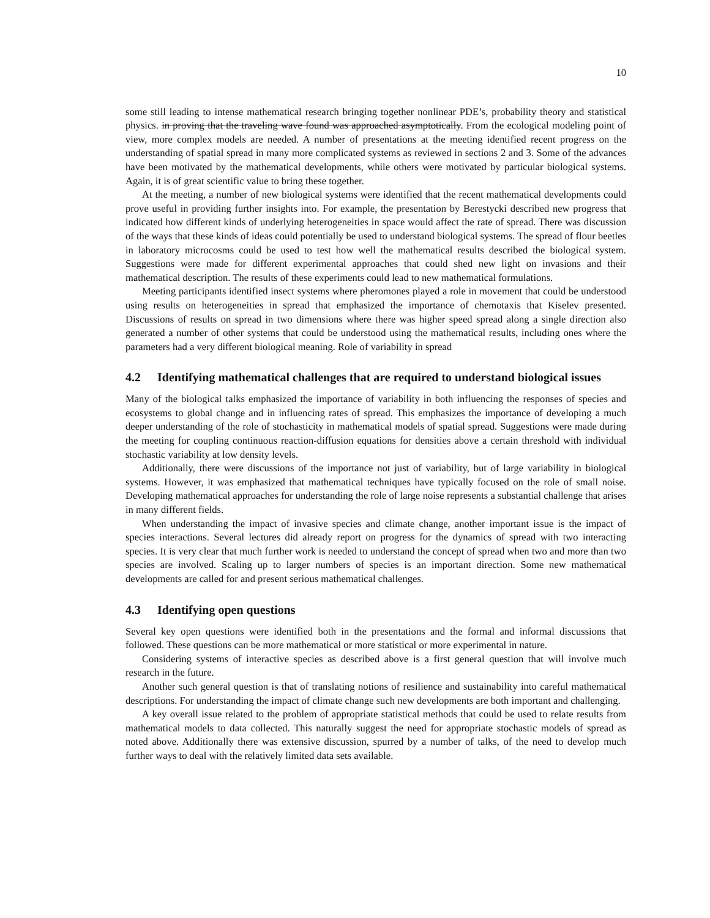10
some still leading to intense mathematical research bringing together nonlinear PDE’s, probability theory and statistical physics. in proving that the traveling wave found was approached asymptotically. From the ecological modeling point of view, more complex models are needed. A number of presentations at the meeting identified recent progress on the understanding of spatial spread in many more complicated systems as reviewed in sections 2 and 3. Some of the advances have been motivated by the mathematical developments, while others were motivated by particular biological systems. Again, it is of great scientific value to bring these together.
At the meeting, a number of new biological systems were identified that the recent mathematical developments could prove useful in providing further insights into. For example, the presentation by Berestycki described new progress that indicated how different kinds of underlying heterogeneities in space would affect the rate of spread. There was discussion of the ways that these kinds of ideas could potentially be used to understand biological systems. The spread of flour beetles in laboratory microcosms could be used to test how well the mathematical results described the biological system. Suggestions were made for different experimental approaches that could shed new light on invasions and their mathematical description. The results of these experiments could lead to new mathematical formulations.
Meeting participants identified insect systems where pheromones played a role in movement that could be understood using results on heterogeneities in spread that emphasized the importance of chemotaxis that Kiselev presented. Discussions of results on spread in two dimensions where there was higher speed spread along a single direction also generated a number of other systems that could be understood using the mathematical results, including ones where the parameters had a very different biological meaning. Role of variability in spread
4.2 Identifying mathematical challenges that are required to understand biological issues
Many of the biological talks emphasized the importance of variability in both influencing the responses of species and ecosystems to global change and in influencing rates of spread. This emphasizes the importance of developing a much deeper understanding of the role of stochasticity in mathematical models of spatial spread. Suggestions were made during the meeting for coupling continuous reaction-diffusion equations for densities above a certain threshold with individual stochastic variability at low density levels.
Additionally, there were discussions of the importance not just of variability, but of large variability in biological systems. However, it was emphasized that mathematical techniques have typically focused on the role of small noise. Developing mathematical approaches for understanding the role of large noise represents a substantial challenge that arises in many different fields.
When understanding the impact of invasive species and climate change, another important issue is the impact of species interactions. Several lectures did already report on progress for the dynamics of spread with two interacting species. It is very clear that much further work is needed to understand the concept of spread when two and more than two species are involved. Scaling up to larger numbers of species is an important direction. Some new mathematical developments are called for and present serious mathematical challenges.
4.3 Identifying open questions
Several key open questions were identified both in the presentations and the formal and informal discussions that followed. These questions can be more mathematical or more statistical or more experimental in nature.
Considering systems of interactive species as described above is a first general question that will involve much research in the future.
Another such general question is that of translating notions of resilience and sustainability into careful mathematical descriptions. For understanding the impact of climate change such new developments are both important and challenging.
A key overall issue related to the problem of appropriate statistical methods that could be used to relate results from mathematical models to data collected. This naturally suggest the need for appropriate stochastic models of spread as noted above. Additionally there was extensive discussion, spurred by a number of talks, of the need to develop much further ways to deal with the relatively limited data sets available.